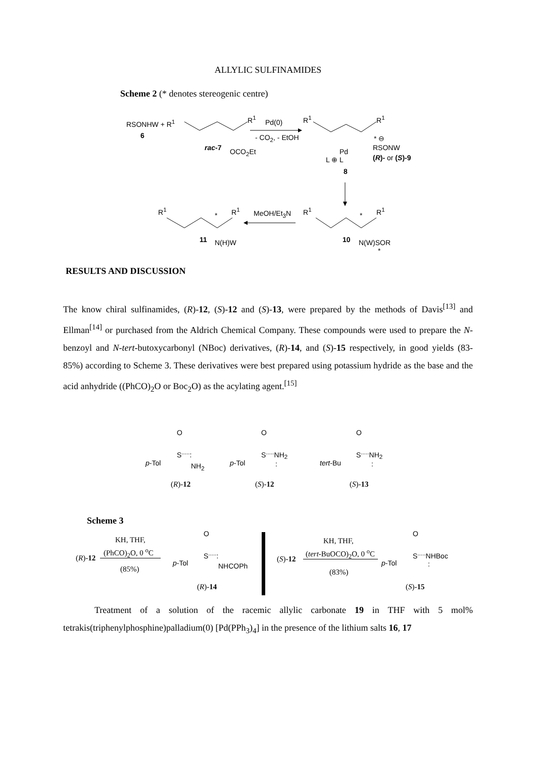ALLYLIC SULFINAMIDES
Scheme 2 (* denotes stereogenic centre)
RSONHW + R<sup>1</sup>
6
R<sup>1</sup> Pd(0)
- CO<sub>2</sub>, - EtOH
rac-7 OCO<sub>2</sub>Et
R<sup>1</sup> R<sup>1</sup>
Pd
L ⊕ L
* ⊖
RSONW
(R)- or (S)-9
8
R<sup>1</sup>
*
R<sup>1</sup> MeOH/Et<sub>3</sub>N R<sup>1</sup>
*
R<sup>1</sup>
11 N(H)W 10 N(W)SOR
*
RESULTS AND DISCUSSION
The know chiral sulfinamides, (R)-12, (S)-12 and (S)-13, were prepared by the methods of Davis<sup>[13]</sup> and Ellman<sup>[14]</sup> or purchased from the Aldrich Chemical Company. These compounds were used to prepare the N-benzoyl and N-tert-butoxycarbonyl (NBoc) derivatives, (R)-14, and (S)-15 respectively, in good yields (83-85%) according to Scheme 3. These derivatives were best prepared using potassium hydride as the base and the acid anhydride ((PhCO)<sub>2</sub>O or Boc<sub>2</sub>O) as the acylating agent.<sup>[15]</sup>
O
S<sup>.....</sup>:
p-Tol NH<sub>2</sub>
(R)-12
O
S<sup>.....</sup>NH<sub>2</sub>
p-Tol :
(S)-12
O
S<sup>.....</sup>NH<sub>2</sub>
tert-Bu :
(S)-13
Scheme 3
KH, THF,
(PhCO)<sub>2</sub>O, 0 <sup>o</sup>C
(R)-12
(85%)
O
S<sup>.....</sup>:
p-Tol NHCOPh
(R)-14
KH, THF,
(tert-BuOCO)<sub>2</sub>O, 0 <sup>o</sup>C
(S)-12
(83%)
O
S<sup>.....</sup>NHBoc
p-Tol :
(S)-15
Treatment of a solution of the racemic allylic carbonate 19 in THF with 5 mol% tetrakis(triphenylphosphine)palladium(0) [Pd(PPh<sub>3</sub>)<sub>4</sub>] in the presence of the lithium salts 16, 17